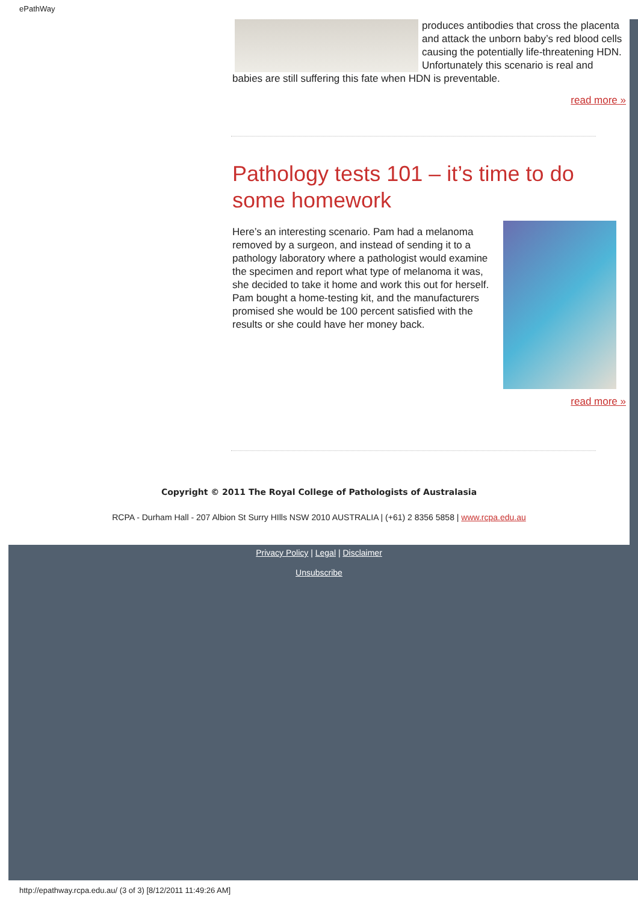ePathWay
produces antibodies that cross the placenta and attack the unborn baby’s red blood cells causing the potentially life-threatening HDN. Unfortunately this scenario is real and babies are still suffering this fate when HDN is preventable.
read more »
Pathology tests 101 – it’s time to do some homework
Here’s an interesting scenario. Pam had a melanoma removed by a surgeon, and instead of sending it to a pathology laboratory where a pathologist would examine the specimen and report what type of melanoma it was, she decided to take it home and work this out for herself. Pam bought a home-testing kit, and the manufacturers promised she would be 100 percent satisfied with the results or she could have her money back.
read more »
Copyright © 2011 The Royal College of Pathologists of Australasia
RCPA - Durham Hall - 207 Albion St Surry HIlls NSW 2010 AUSTRALIA | (+61) 2 8356 5858 | www.rcpa.edu.au
Privacy Policy | Legal | Disclaimer
Unsubscribe
http://epathway.rcpa.edu.au/ (3 of 3) [8/12/2011 11:49:26 AM]